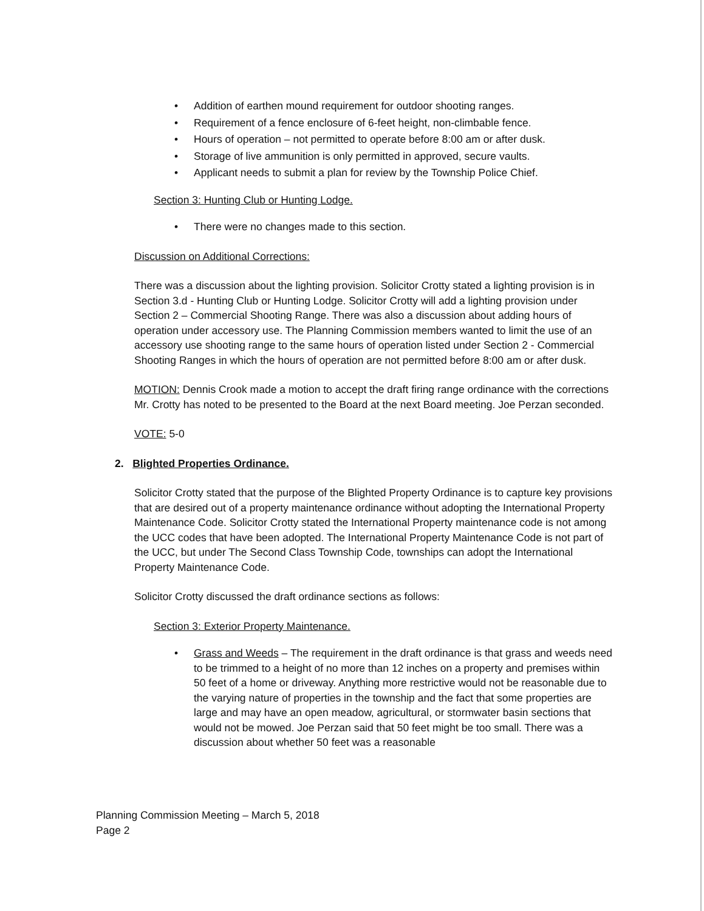• Addition of earthen mound requirement for outdoor shooting ranges.
• Requirement of a fence enclosure of 6-feet height, non-climbable fence.
• Hours of operation – not permitted to operate before 8:00 am or after dusk.
• Storage of live ammunition is only permitted in approved, secure vaults.
• Applicant needs to submit a plan for review by the Township Police Chief.
Section 3: Hunting Club or Hunting Lodge.
• There were no changes made to this section.
Discussion on Additional Corrections:
There was a discussion about the lighting provision. Solicitor Crotty stated a lighting provision is in Section 3.d - Hunting Club or Hunting Lodge. Solicitor Crotty will add a lighting provision under Section 2 – Commercial Shooting Range. There was also a discussion about adding hours of operation under accessory use. The Planning Commission members wanted to limit the use of an accessory use shooting range to the same hours of operation listed under Section 2 - Commercial Shooting Ranges in which the hours of operation are not permitted before 8:00 am or after dusk.
MOTION: Dennis Crook made a motion to accept the draft firing range ordinance with the corrections Mr. Crotty has noted to be presented to the Board at the next Board meeting. Joe Perzan seconded.
VOTE: 5-0
2. Blighted Properties Ordinance.
Solicitor Crotty stated that the purpose of the Blighted Property Ordinance is to capture key provisions that are desired out of a property maintenance ordinance without adopting the International Property Maintenance Code. Solicitor Crotty stated the International Property maintenance code is not among the UCC codes that have been adopted. The International Property Maintenance Code is not part of the UCC, but under The Second Class Township Code, townships can adopt the International Property Maintenance Code.
Solicitor Crotty discussed the draft ordinance sections as follows:
Section 3: Exterior Property Maintenance.
• Grass and Weeds – The requirement in the draft ordinance is that grass and weeds need to be trimmed to a height of no more than 12 inches on a property and premises within 50 feet of a home or driveway. Anything more restrictive would not be reasonable due to the varying nature of properties in the township and the fact that some properties are large and may have an open meadow, agricultural, or stormwater basin sections that would not be mowed. Joe Perzan said that 50 feet might be too small. There was a discussion about whether 50 feet was a reasonable
Planning Commission Meeting – March 5, 2018
Page 2